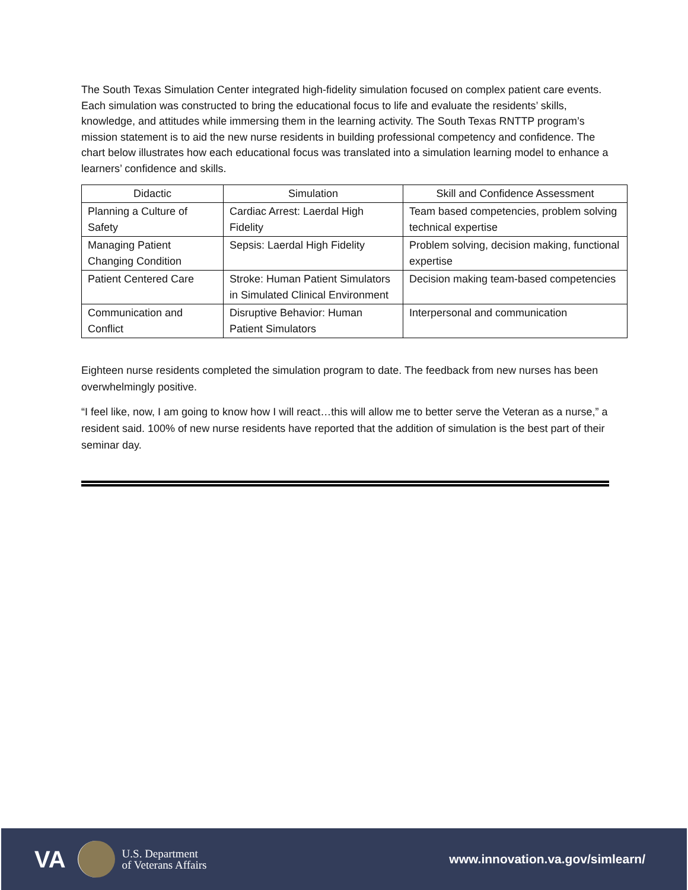The South Texas Simulation Center integrated high-fidelity simulation focused on complex patient care events. Each simulation was constructed to bring the educational focus to life and evaluate the residents’ skills, knowledge, and attitudes while immersing them in the learning activity. The South Texas RNTTP program’s mission statement is to aid the new nurse residents in building professional competency and confidence. The chart below illustrates how each educational focus was translated into a simulation learning model to enhance a learners’ confidence and skills.
| Didactic | Simulation | Skill and Confidence Assessment |
| --- | --- | --- |
| Planning a Culture of Safety | Cardiac Arrest: Laerdal High Fidelity | Team based competencies, problem solving technical expertise |
| Managing Patient Changing Condition | Sepsis: Laerdal High Fidelity | Problem solving, decision making, functional expertise |
| Patient Centered Care | Stroke: Human Patient Simulators in Simulated Clinical Environment | Decision making team-based competencies |
| Communication and Conflict | Disruptive Behavior: Human Patient Simulators | Interpersonal and communication |
Eighteen nurse residents completed the simulation program to date. The feedback from new nurses has been overwhelmingly positive.
“I feel like, now, I am going to know how I will react…this will allow me to better serve the Veteran as a nurse,” a resident said. 100% of new nurse residents have reported that the addition of simulation is the best part of their seminar day.
VA
U.S. Department
of Veterans Affairs
www.innovation.va.gov/simlearn/